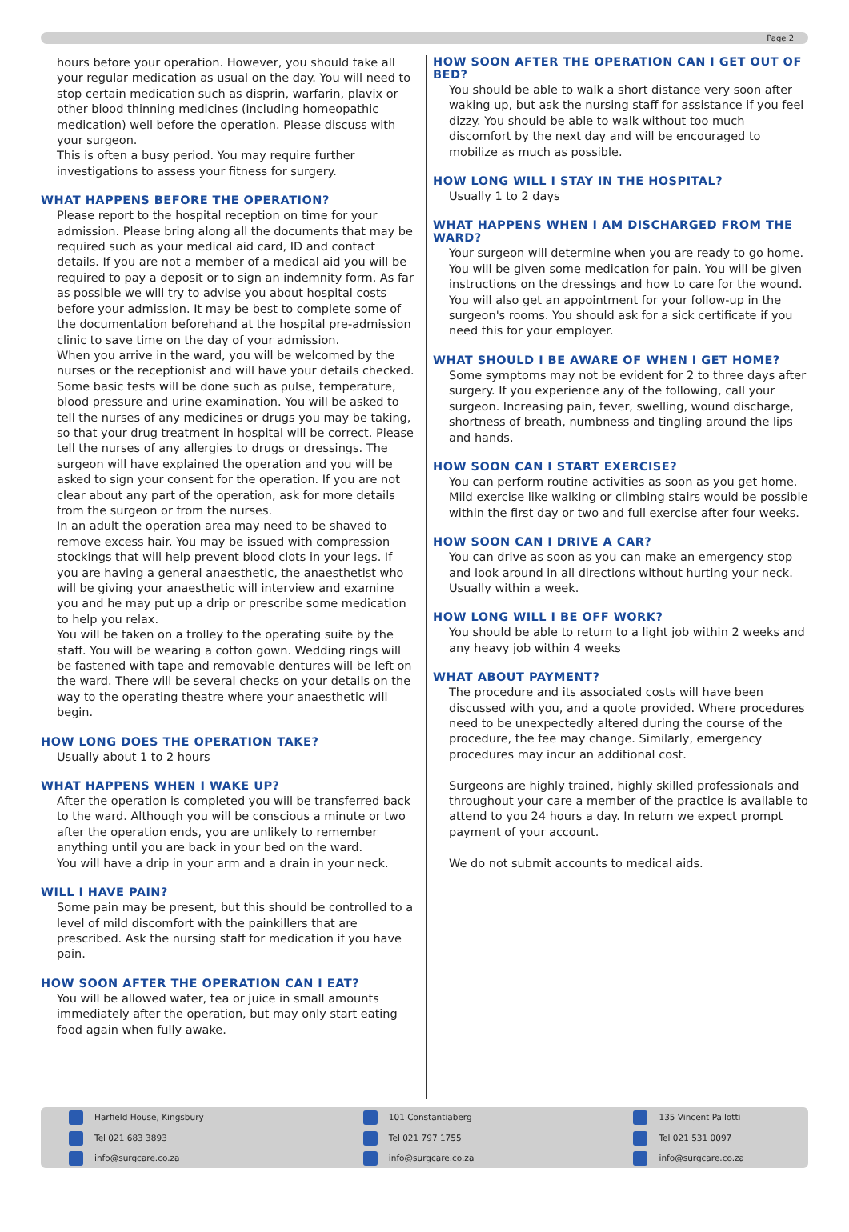Page 2
hours before your operation. However, you should take all your regular medication as usual on the day. You will need to stop certain medication such as disprin, warfarin, plavix or other blood thinning medicines (including homeopathic medication) well before the operation. Please discuss with your surgeon.
This is often a busy period. You may require further investigations to assess your fitness for surgery.
WHAT HAPPENS BEFORE THE OPERATION?
Please report to the hospital reception on time for your admission. Please bring along all the documents that may be required such as your medical aid card, ID and contact details. If you are not a member of a medical aid you will be required to pay a deposit or to sign an indemnity form. As far as possible we will try to advise you about hospital costs before your admission. It may be best to complete some of the documentation beforehand at the hospital pre-admission clinic to save time on the day of your admission.
When you arrive in the ward, you will be welcomed by the nurses or the receptionist and will have your details checked. Some basic tests will be done such as pulse, temperature, blood pressure and urine examination. You will be asked to tell the nurses of any medicines or drugs you may be taking, so that your drug treatment in hospital will be correct. Please tell the nurses of any allergies to drugs or dressings. The surgeon will have explained the operation and you will be asked to sign your consent for the operation. If you are not clear about any part of the operation, ask for more details from the surgeon or from the nurses.
In an adult the operation area may need to be shaved to remove excess hair. You may be issued with compression stockings that will help prevent blood clots in your legs. If you are having a general anaesthetic, the anaesthetist who will be giving your anaesthetic will interview and examine you and he may put up a drip or prescribe some medication to help you relax.
You will be taken on a trolley to the operating suite by the staff. You will be wearing a cotton gown. Wedding rings will be fastened with tape and removable dentures will be left on the ward. There will be several checks on your details on the way to the operating theatre where your anaesthetic will begin.
HOW LONG DOES THE OPERATION TAKE?
Usually about 1 to 2 hours
WHAT HAPPENS WHEN I WAKE UP?
After the operation is completed you will be transferred back to the ward. Although you will be conscious a minute or two after the operation ends, you are unlikely to remember anything until you are back in your bed on the ward.
You will have a drip in your arm and a drain in your neck.
WILL I HAVE PAIN?
Some pain may be present, but this should be controlled to a level of mild discomfort with the painkillers that are prescribed. Ask the nursing staff for medication if you have pain.
HOW SOON AFTER THE OPERATION CAN I EAT?
You will be allowed water, tea or juice in small amounts immediately after the operation, but may only start eating food again when fully awake.
HOW SOON AFTER THE OPERATION CAN I GET OUT OF BED?
You should be able to walk a short distance very soon after waking up, but ask the nursing staff for assistance if you feel dizzy. You should be able to walk without too much discomfort by the next day and will be encouraged to mobilize as much as possible.
HOW LONG WILL I STAY IN THE HOSPITAL?
Usually 1 to 2 days
WHAT HAPPENS WHEN I AM DISCHARGED FROM THE WARD?
Your surgeon will determine when you are ready to go home. You will be given some medication for pain. You will be given instructions on the dressings and how to care for the wound. You will also get an appointment for your follow-up in the surgeon's rooms. You should ask for a sick certificate if you need this for your employer.
WHAT SHOULD I BE AWARE OF WHEN I GET HOME?
Some symptoms may not be evident for 2 to three days after surgery. If you experience any of the following, call your surgeon. Increasing pain, fever, swelling, wound discharge, shortness of breath, numbness and tingling around the lips and hands.
HOW SOON CAN I START EXERCISE?
You can perform routine activities as soon as you get home. Mild exercise like walking or climbing stairs would be possible within the first day or two and full exercise after four weeks.
HOW SOON CAN I DRIVE A CAR?
You can drive as soon as you can make an emergency stop and look around in all directions without hurting your neck. Usually within a week.
HOW LONG WILL I BE OFF WORK?
You should be able to return to a light job within 2 weeks and any heavy job within 4 weeks
WHAT ABOUT PAYMENT?
The procedure and its associated costs will have been discussed with you, and a quote provided. Where procedures need to be unexpectedly altered during the course of the procedure, the fee may change. Similarly, emergency procedures may incur an additional cost.
Surgeons are highly trained, highly skilled professionals and throughout your care a member of the practice is available to attend to you 24 hours a day. In return we expect prompt payment of your account.
We do not submit accounts to medical aids.
Harfield House, Kingsbury
Tel 021 683 3893
info@surgcare.co.za
101 Constantiaberg
Tel 021 797 1755
info@surgcare.co.za
135 Vincent Pallotti
Tel 021 531 0097
info@surgcare.co.za